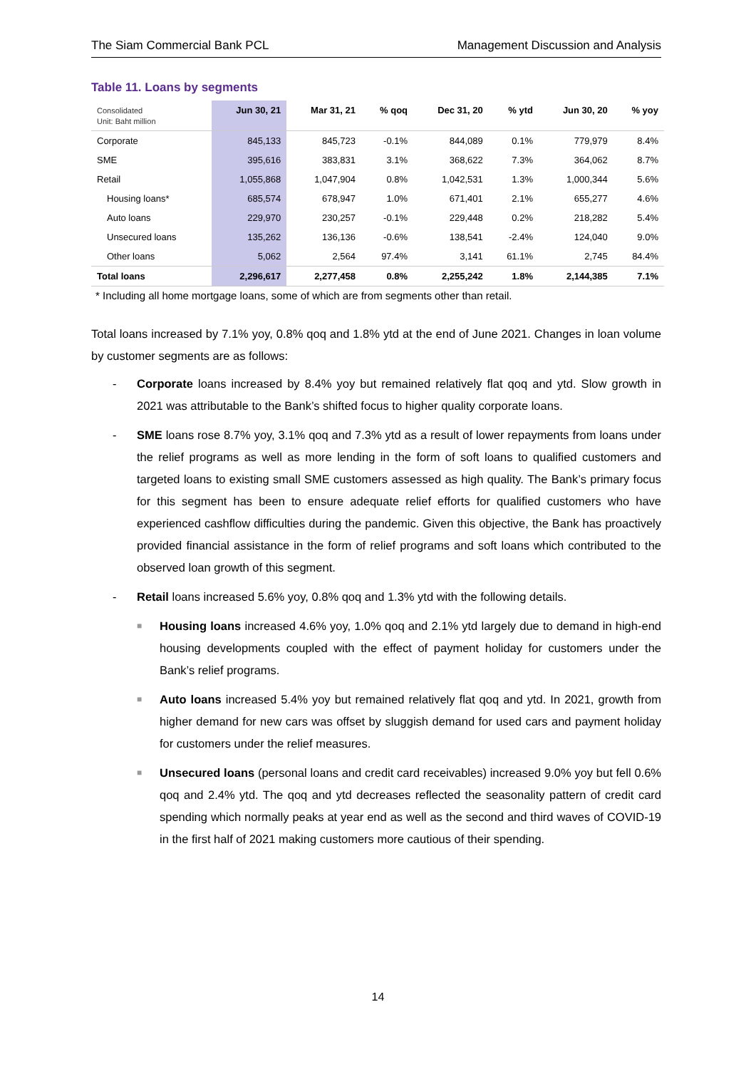The Siam Commercial Bank PCL Management Discussion and Analysis
Table 11. Loans by segments
| Consolidated Unit: Baht million | Jun 30, 21 | Mar 31, 21 | % qoq | Dec 31, 20 | % ytd | Jun 30, 20 | % yoy |
| --- | --- | --- | --- | --- | --- | --- | --- |
| Corporate | 845,133 | 845,723 | -0.1% | 844,089 | 0.1% | 779,979 | 8.4% |
| SME | 395,616 | 383,831 | 3.1% | 368,622 | 7.3% | 364,062 | 8.7% |
| Retail | 1,055,868 | 1,047,904 | 0.8% | 1,042,531 | 1.3% | 1,000,344 | 5.6% |
| Housing loans* | 685,574 | 678,947 | 1.0% | 671,401 | 2.1% | 655,277 | 4.6% |
| Auto loans | 229,970 | 230,257 | -0.1% | 229,448 | 0.2% | 218,282 | 5.4% |
| Unsecured loans | 135,262 | 136,136 | -0.6% | 138,541 | -2.4% | 124,040 | 9.0% |
| Other loans | 5,062 | 2,564 | 97.4% | 3,141 | 61.1% | 2,745 | 84.4% |
| Total loans | 2,296,617 | 2,277,458 | 0.8% | 2,255,242 | 1.8% | 2,144,385 | 7.1% |
* Including all home mortgage loans, some of which are from segments other than retail.
Total loans increased by 7.1% yoy, 0.8% qoq and 1.8% ytd at the end of June 2021. Changes in loan volume by customer segments are as follows:
- Corporate loans increased by 8.4% yoy but remained relatively flat qoq and ytd. Slow growth in 2021 was attributable to the Bank’s shifted focus to higher quality corporate loans.
- SME loans rose 8.7% yoy, 3.1% qoq and 7.3% ytd as a result of lower repayments from loans under the relief programs as well as more lending in the form of soft loans to qualified customers and targeted loans to existing small SME customers assessed as high quality. The Bank’s primary focus for this segment has been to ensure adequate relief efforts for qualified customers who have experienced cashflow difficulties during the pandemic. Given this objective, the Bank has proactively provided financial assistance in the form of relief programs and soft loans which contributed to the observed loan growth of this segment.
- Retail loans increased 5.6% yoy, 0.8% qoq and 1.3% ytd with the following details.
■ Housing loans increased 4.6% yoy, 1.0% qoq and 2.1% ytd largely due to demand in high-end housing developments coupled with the effect of payment holiday for customers under the Bank’s relief programs.
■ Auto loans increased 5.4% yoy but remained relatively flat qoq and ytd. In 2021, growth from higher demand for new cars was offset by sluggish demand for used cars and payment holiday for customers under the relief measures.
■ Unsecured loans (personal loans and credit card receivables) increased 9.0% yoy but fell 0.6% qoq and 2.4% ytd. The qoq and ytd decreases reflected the seasonality pattern of credit card spending which normally peaks at year end as well as the second and third waves of COVID-19 in the first half of 2021 making customers more cautious of their spending.
14